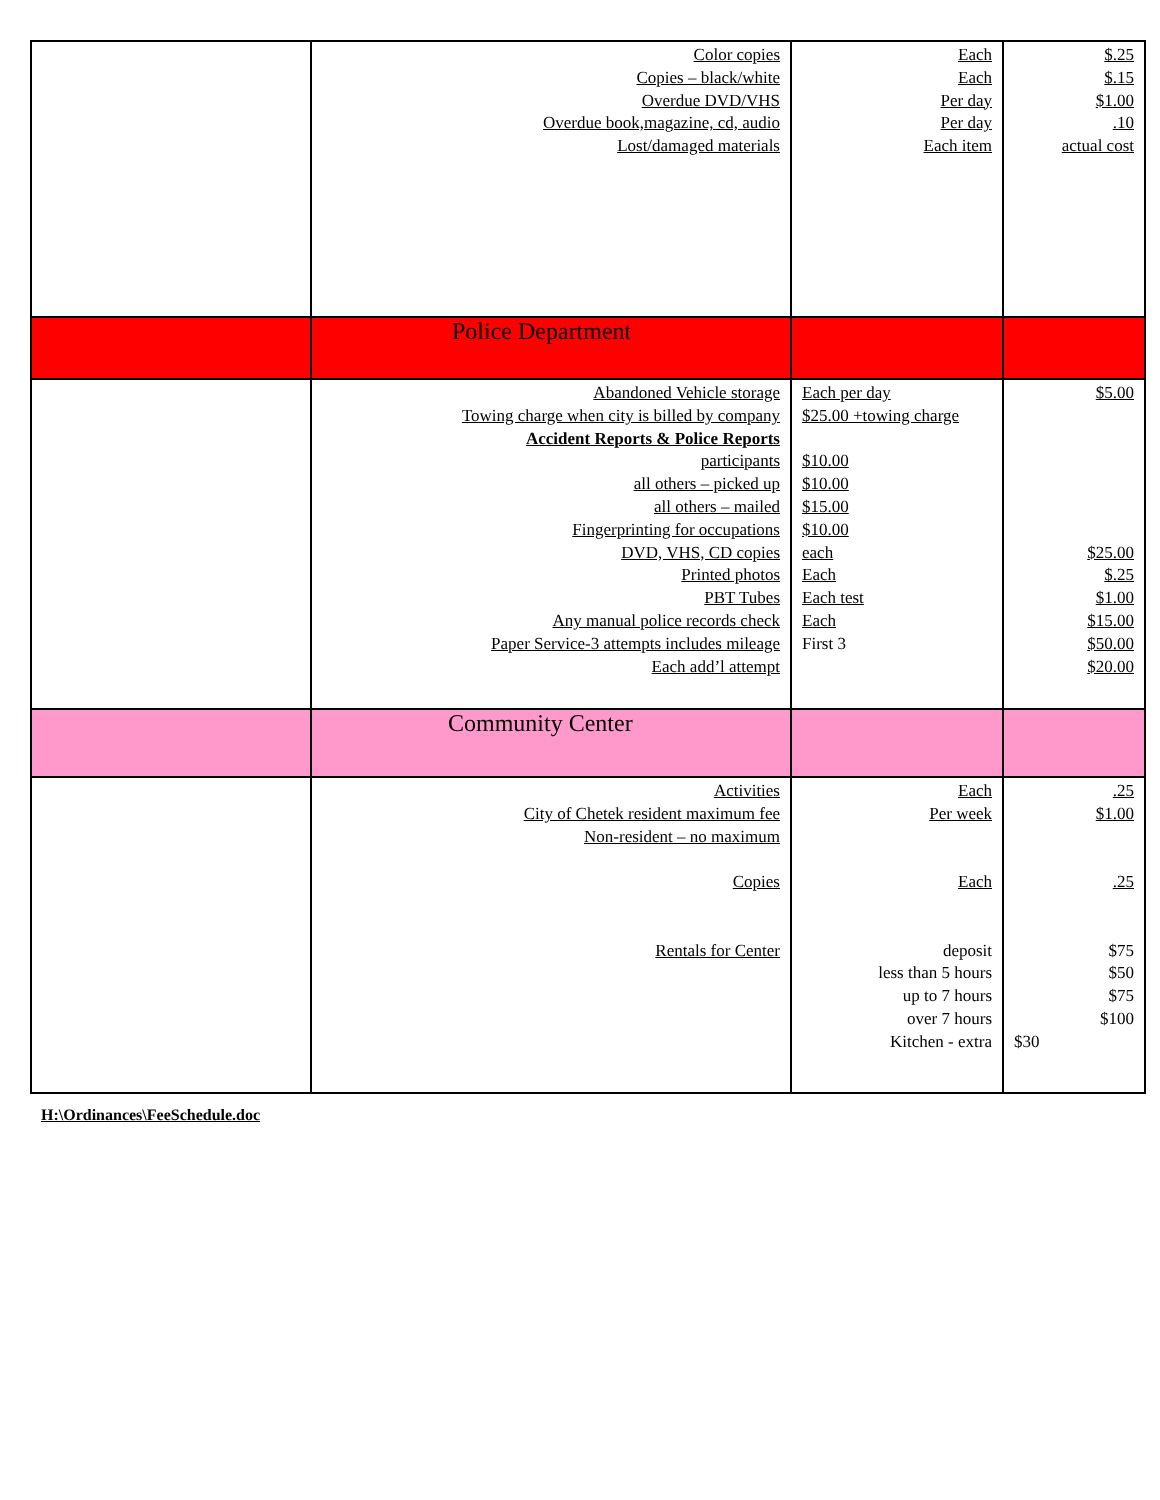| | Color copies Copies – black/white Overdue DVD/VHS Overdue book,magazine, cd, audio Lost/damaged materials | Each Each Per day Per day Each item | $.25 $.15 $1.00 .10 actual cost |
| | Police Department | | |
| | Abandoned Vehicle storage Towing charge when city is billed by company Accident Reports & Police Reports participants all others – picked up all others – mailed Fingerprinting for occupations DVD, VHS, CD copies Printed photos PBT Tubes Any manual police records check Paper Service-3 attempts includes mileage Each add’l attempt | Each per day $25.00 +towing charge $10.00 $10.00 $15.00 $10.00 each Each Each test Each First 3 | $5.00 $25.00 $.25 $1.00 $15.00 $50.00 $20.00 |
| | Community Center | | |
| | Activities City of Chetek resident maximum fee Non-resident – no maximum Copies Rentals for Center | Each Per week Each deposit less than 5 hours up to 7 hours over 7 hours Kitchen - extra | .25 $1.00 .25 $75 $50 $75 $100 $30 |
H:\Ordinances\FeeSchedule.doc